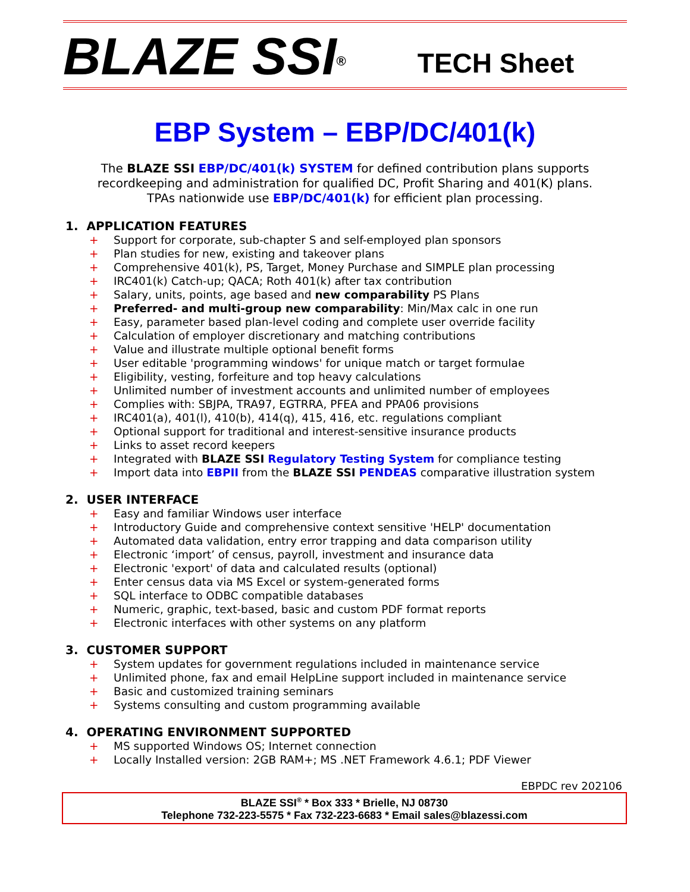BLAZE SSI<sup>®</sup>
TECH Sheet
EBP System – EBP/DC/401(k)
The BLAZE SSI EBP/DC/401(k) SYSTEM for defined contribution plans supports recordkeeping and administration for qualified DC, Profit Sharing and 401(K) plans.
TPAs nationwide use EBP/DC/401(k) for efficient plan processing.
1. APPLICATION FEATURES
+ Support for corporate, sub-chapter S and self-employed plan sponsors
+ Plan studies for new, existing and takeover plans
+ Comprehensive 401(k), PS, Target, Money Purchase and SIMPLE plan processing
+ IRC401(k) Catch-up; QACA; Roth 401(k) after tax contribution
+ Salary, units, points, age based and new comparability PS Plans
+ Preferred- and multi-group new comparability: Min/Max calc in one run
+ Easy, parameter based plan-level coding and complete user override facility
+ Calculation of employer discretionary and matching contributions
+ Value and illustrate multiple optional benefit forms
+ User editable 'programming windows' for unique match or target formulae
+ Eligibility, vesting, forfeiture and top heavy calculations
+ Unlimited number of investment accounts and unlimited number of employees
+ Complies with: SBJPA, TRA97, EGTRRA, PFEA and PPA06 provisions
+ IRC401(a), 401(l), 410(b), 414(q), 415, 416, etc. regulations compliant
+ Optional support for traditional and interest-sensitive insurance products
+ Links to asset record keepers
+ Integrated with BLAZE SSI Regulatory Testing System for compliance testing
+ Import data into EBPII from the BLAZE SSI PENDEAS comparative illustration system
2. USER INTERFACE
+ Easy and familiar Windows user interface
+ Introductory Guide and comprehensive context sensitive 'HELP' documentation
+ Automated data validation, entry error trapping and data comparison utility
+ Electronic ‘import’ of census, payroll, investment and insurance data
+ Electronic 'export' of data and calculated results (optional)
+ Enter census data via MS Excel or system-generated forms
+ SQL interface to ODBC compatible databases
+ Numeric, graphic, text-based, basic and custom PDF format reports
+ Electronic interfaces with other systems on any platform
3. CUSTOMER SUPPORT
+ System updates for government regulations included in maintenance service
+ Unlimited phone, fax and email HelpLine support included in maintenance service
+ Basic and customized training seminars
+ Systems consulting and custom programming available
4. OPERATING ENVIRONMENT SUPPORTED
+ MS supported Windows OS; Internet connection
+ Locally Installed version: 2GB RAM+; MS .NET Framework 4.6.1; PDF Viewer
EBPDC rev 202106
BLAZE SSI<sup>®</sup> * Box 333 * Brielle, NJ 08730
Telephone 732-223-5575 * Fax 732-223-6683 * Email sales@blazessi.com